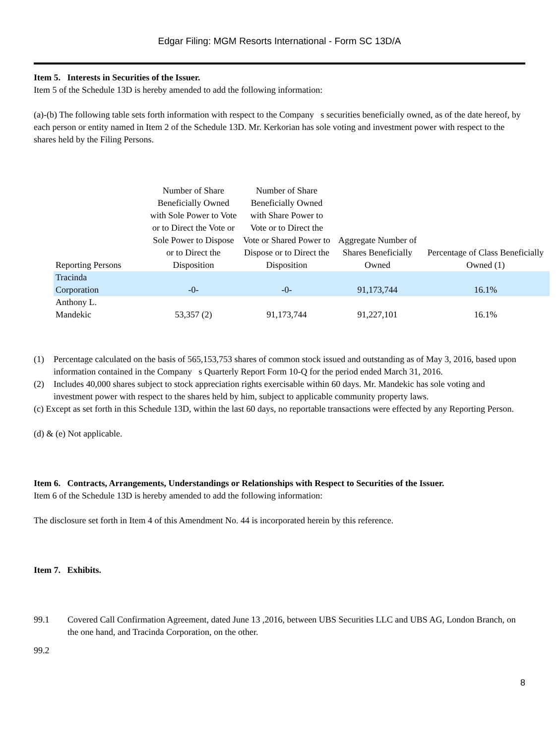Edgar Filing: MGM Resorts International - Form SC 13D/A
Item 5. Interests in Securities of the Issuer.
Item 5 of the Schedule 13D is hereby amended to add the following information:
(a)-(b) The following table sets forth information with respect to the Company s securities beneficially owned, as of the date hereof, by each person or entity named in Item 2 of the Schedule 13D. Mr. Kerkorian has sole voting and investment power with respect to the shares held by the Filing Persons.
| Reporting Persons | Number of Share Beneficially Owned with Sole Power to Vote or to Direct the Vote or Sole Power to Dispose or to Direct the Disposition | Number of Share Beneficially Owned with Share Power to Vote or to Direct the Vote or Shared Power to Dispose or to Direct the Disposition | Aggregate Number of Shares Beneficially Owned | Percentage of Class Beneficially Owned (1) |
| --- | --- | --- | --- | --- |
| Tracinda Corporation | -0- | -0- | 91,173,744 | 16.1% |
| Anthony L. Mandekic | 53,357 (2) | 91,173,744 | 91,227,101 | 16.1% |
(1) Percentage calculated on the basis of 565,153,753 shares of common stock issued and outstanding as of May 3, 2016, based upon information contained in the Company s Quarterly Report Form 10-Q for the period ended March 31, 2016.
(2) Includes 40,000 shares subject to stock appreciation rights exercisable within 60 days. Mr. Mandekic has sole voting and investment power with respect to the shares held by him, subject to applicable community property laws.
(c) Except as set forth in this Schedule 13D, within the last 60 days, no reportable transactions were effected by any Reporting Person.
(d) & (e) Not applicable.
Item 6. Contracts, Arrangements, Understandings or Relationships with Respect to Securities of the Issuer.
Item 6 of the Schedule 13D is hereby amended to add the following information:
The disclosure set forth in Item 4 of this Amendment No. 44 is incorporated herein by this reference.
Item 7. Exhibits.
99.1 Covered Call Confirmation Agreement, dated June 13 ,2016, between UBS Securities LLC and UBS AG, London Branch, on the one hand, and Tracinda Corporation, on the other.
99.2
8